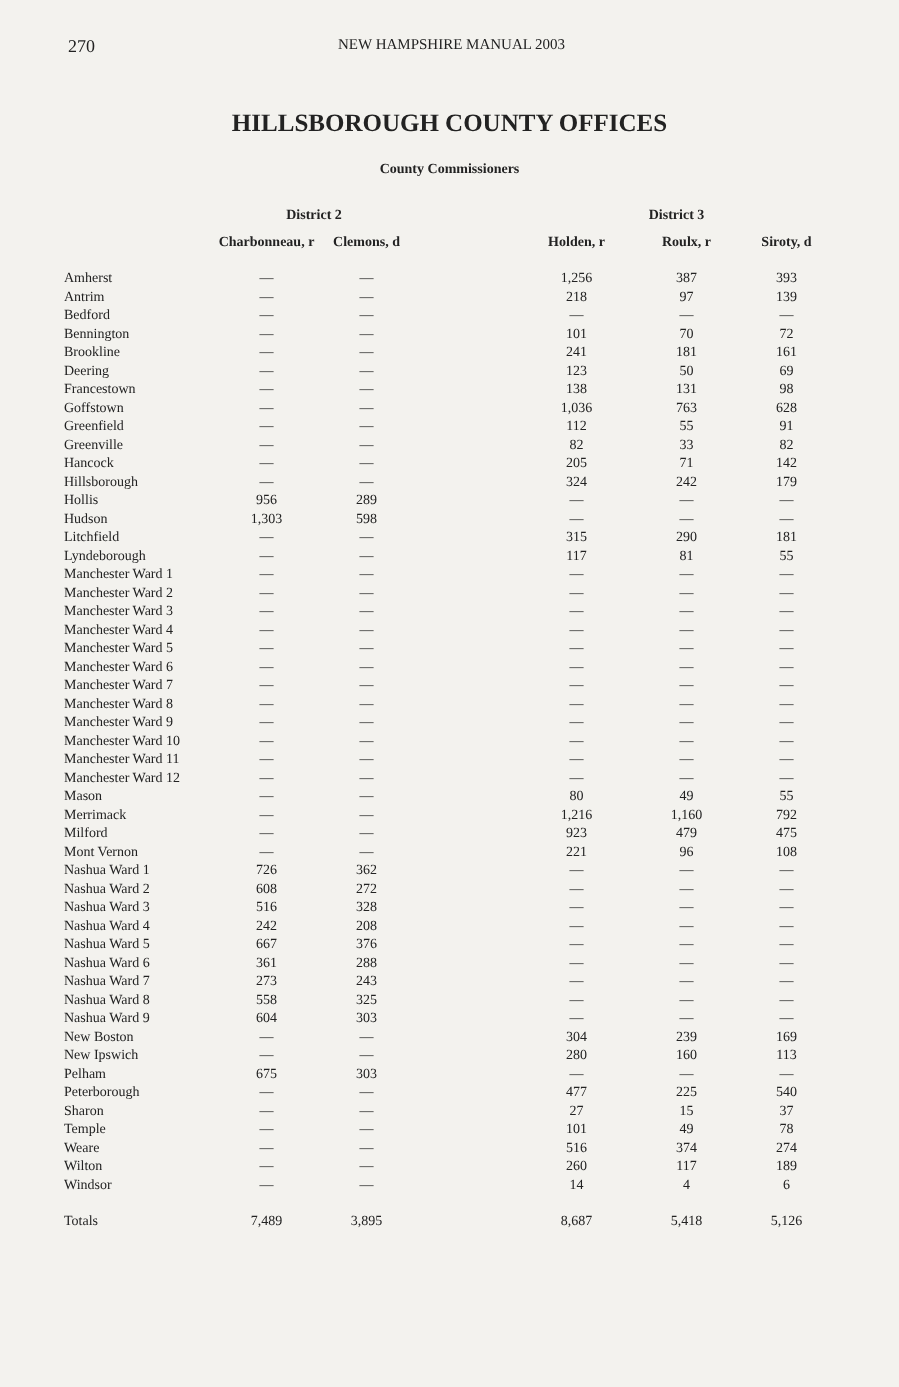270 NEW HAMPSHIRE MANUAL 2003
HILLSBOROUGH COUNTY OFFICES
County Commissioners
| | District 2 | | | District 3 | | |
| --- | --- | --- | --- | --- | --- | --- |
| | Charbonneau, r | Clemons, d | | Holden, r | Roulx, r | Siroty, d |
| Amherst | — | — | | 1,256 | 387 | 393 |
| Antrim | — | — | | 218 | 97 | 139 |
| Bedford | — | — | | — | — | — |
| Bennington | — | — | | 101 | 70 | 72 |
| Brookline | — | — | | 241 | 181 | 161 |
| Deering | — | — | | 123 | 50 | 69 |
| Francestown | — | — | | 138 | 131 | 98 |
| Goffstown | — | — | | 1,036 | 763 | 628 |
| Greenfield | — | — | | 112 | 55 | 91 |
| Greenville | — | — | | 82 | 33 | 82 |
| Hancock | — | — | | 205 | 71 | 142 |
| Hillsborough | — | — | | 324 | 242 | 179 |
| Hollis | 956 | 289 | | — | — | — |
| Hudson | 1,303 | 598 | | — | — | — |
| Litchfield | — | — | | 315 | 290 | 181 |
| Lyndeborough | — | — | | 117 | 81 | 55 |
| Manchester Ward 1 | — | — | | — | — | — |
| Manchester Ward 2 | — | — | | — | — | — |
| Manchester Ward 3 | — | — | | — | — | — |
| Manchester Ward 4 | — | — | | — | — | — |
| Manchester Ward 5 | — | — | | — | — | — |
| Manchester Ward 6 | — | — | | — | — | — |
| Manchester Ward 7 | — | — | | — | — | — |
| Manchester Ward 8 | — | — | | — | — | — |
| Manchester Ward 9 | — | — | | — | — | — |
| Manchester Ward 10 | — | — | | — | — | — |
| Manchester Ward 11 | — | — | | — | — | — |
| Manchester Ward 12 | — | — | | — | — | — |
| Mason | — | — | | 80 | 49 | 55 |
| Merrimack | — | — | | 1,216 | 1,160 | 792 |
| Milford | — | — | | 923 | 479 | 475 |
| Mont Vernon | — | — | | 221 | 96 | 108 |
| Nashua Ward 1 | 726 | 362 | | — | — | — |
| Nashua Ward 2 | 608 | 272 | | — | — | — |
| Nashua Ward 3 | 516 | 328 | | — | — | — |
| Nashua Ward 4 | 242 | 208 | | — | — | — |
| Nashua Ward 5 | 667 | 376 | | — | — | — |
| Nashua Ward 6 | 361 | 288 | | — | — | — |
| Nashua Ward 7 | 273 | 243 | | — | — | — |
| Nashua Ward 8 | 558 | 325 | | — | — | — |
| Nashua Ward 9 | 604 | 303 | | — | — | — |
| New Boston | — | — | | 304 | 239 | 169 |
| New Ipswich | — | — | | 280 | 160 | 113 |
| Pelham | 675 | 303 | | — | — | — |
| Peterborough | — | — | | 477 | 225 | 540 |
| Sharon | — | — | | 27 | 15 | 37 |
| Temple | — | — | | 101 | 49 | 78 |
| Weare | — | — | | 516 | 374 | 274 |
| Wilton | — | — | | 260 | 117 | 189 |
| Windsor | — | — | | 14 | 4 | 6 |
| Totals | 7,489 | 3,895 | | 8,687 | 5,418 | 5,126 |